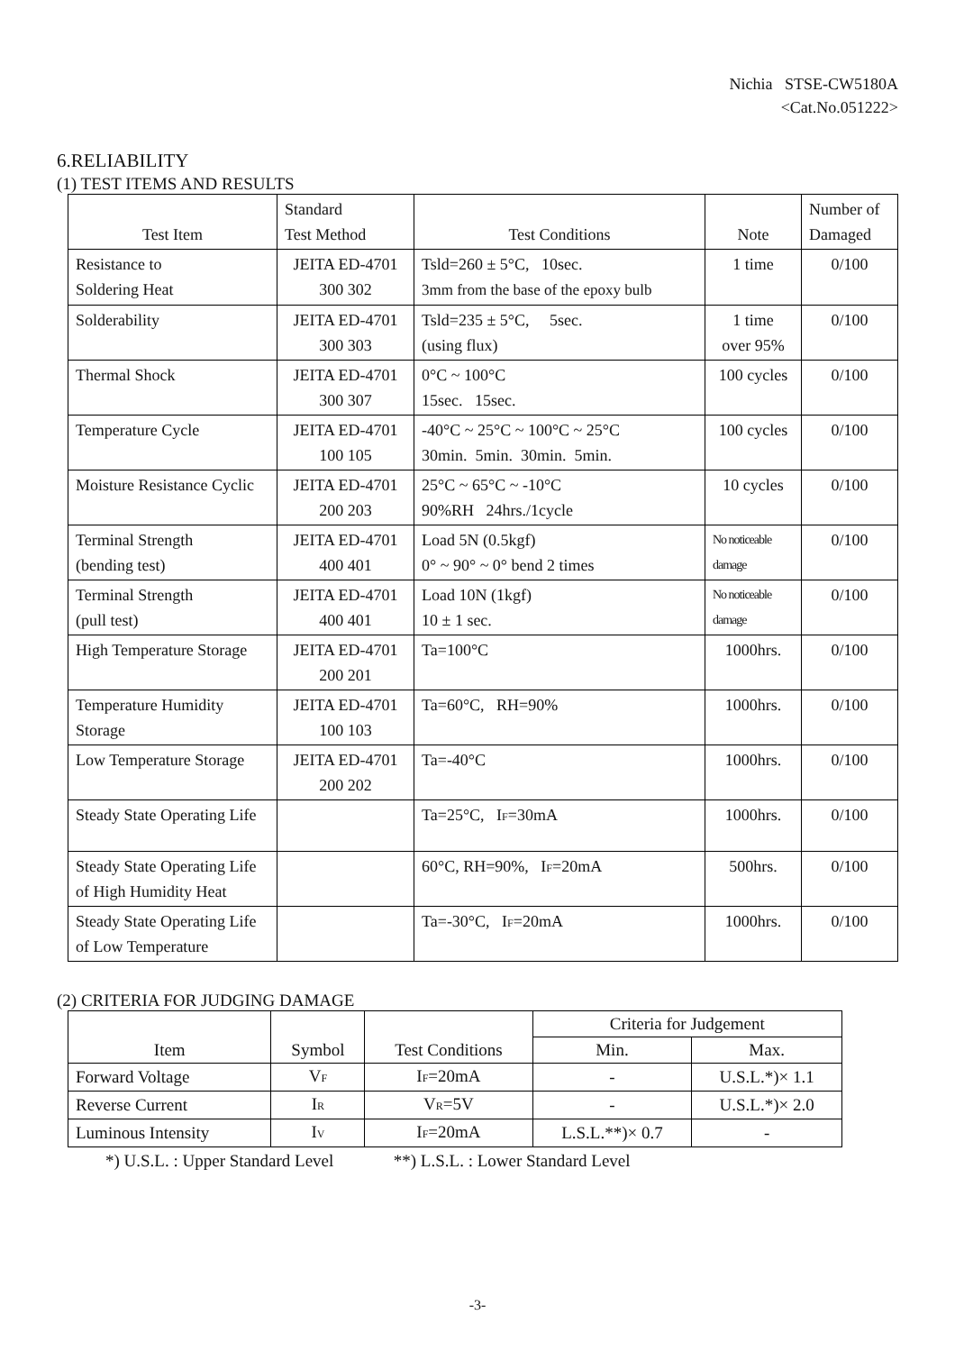Nichia STSE-CW5180A
<Cat.No.051222>
6.RELIABILITY
(1) TEST ITEMS AND RESULTS
| Test Item | Standard Test Method | Test Conditions | Note | Number of Damaged |
| --- | --- | --- | --- | --- |
| Resistance to Soldering Heat | JEITA ED-4701 300 302 | Tsld=260 ± 5°C, 10sec. 3mm from the base of the epoxy bulb | 1 time | 0/100 |
| Solderability | JEITA ED-4701 300 303 | Tsld=235 ± 5°C, 5sec. (using flux) | 1 time over 95% | 0/100 |
| Thermal Shock | JEITA ED-4701 300 307 | 0°C ~ 100°C 15sec. 15sec. | 100 cycles | 0/100 |
| Temperature Cycle | JEITA ED-4701 100 105 | -40°C ~ 25°C ~ 100°C ~ 25°C 30min. 5min. 30min. 5min. | 100 cycles | 0/100 |
| Moisture Resistance Cyclic | JEITA ED-4701 200 203 | 25°C ~ 65°C ~ -10°C 90%RH 24hrs./1cycle | 10 cycles | 0/100 |
| Terminal Strength (bending test) | JEITA ED-4701 400 401 | Load 5N (0.5kgf) 0° ~ 90° ~ 0° bend 2 times | No noticeable damage | 0/100 |
| Terminal Strength (pull test) | JEITA ED-4701 400 401 | Load 10N (1kgf) 10 ± 1 sec. | No noticeable damage | 0/100 |
| High Temperature Storage | JEITA ED-4701 200 201 | Ta=100°C | 1000hrs. | 0/100 |
| Temperature Humidity Storage | JEITA ED-4701 100 103 | Ta=60°C, RH=90% | 1000hrs. | 0/100 |
| Low Temperature Storage | JEITA ED-4701 200 202 | Ta=-40°C | 1000hrs. | 0/100 |
| Steady State Operating Life | | Ta=25°C, I<sub>F</sub>=30mA | 1000hrs. | 0/100 |
| Steady State Operating Life of High Humidity Heat | | 60°C, RH=90%, I<sub>F</sub>=20mA | 500hrs. | 0/100 |
| Steady State Operating Life of Low Temperature | | Ta=-30°C, I<sub>F</sub>=20mA | 1000hrs. | 0/100 |
(2) CRITERIA FOR JUDGING DAMAGE
| Item | Symbol | Test Conditions | Criteria for Judgement | |
| --- | --- | --- | --- | --- |
| | | | Min. | Max. |
| Forward Voltage | V<sub>F</sub> | I<sub>F</sub>=20mA | - | U.S.L.*)× 1.1 |
| Reverse Current | I<sub>R</sub> | V<sub>R</sub>=5V | - | U.S.L.*)× 2.0 |
| Luminous Intensity | I<sub>V</sub> | I<sub>F</sub>=20mA | L.S.L.**)× 0.7 | - |
*) U.S.L. : Upper Standard Level **) L.S.L. : Lower Standard Level
-3-